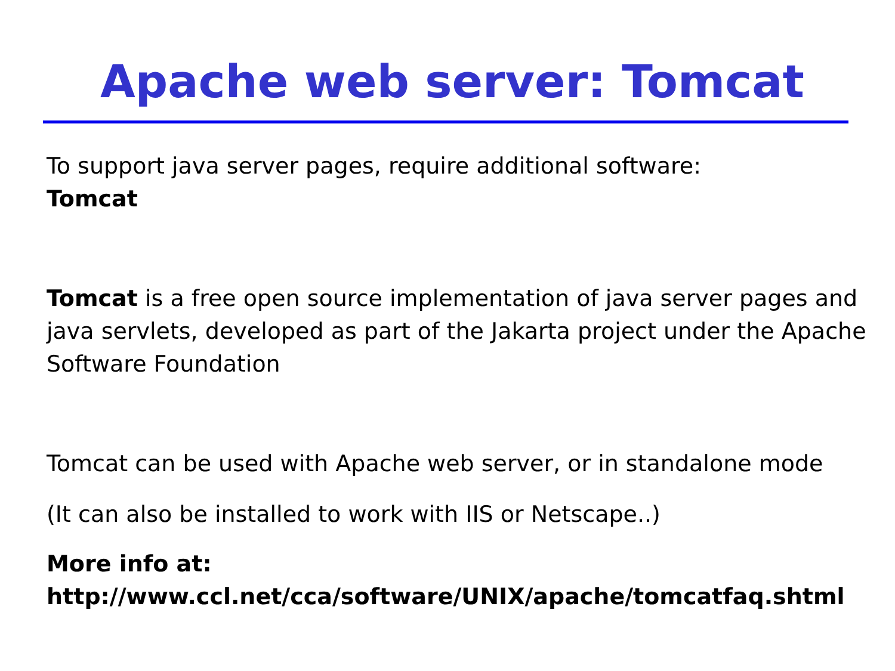Apache web server: Tomcat
To support java server pages, require additional software:
Tomcat
Tomcat is a free open source implementation of java server pages and java servlets, developed as part of the Jakarta project under the Apache Software Foundation
Tomcat can be used with Apache web server, or in standalone mode
(It can also be installed to work with IIS or Netscape..)
More info at:
http://www.ccl.net/cca/software/UNIX/apache/tomcatfaq.shtml